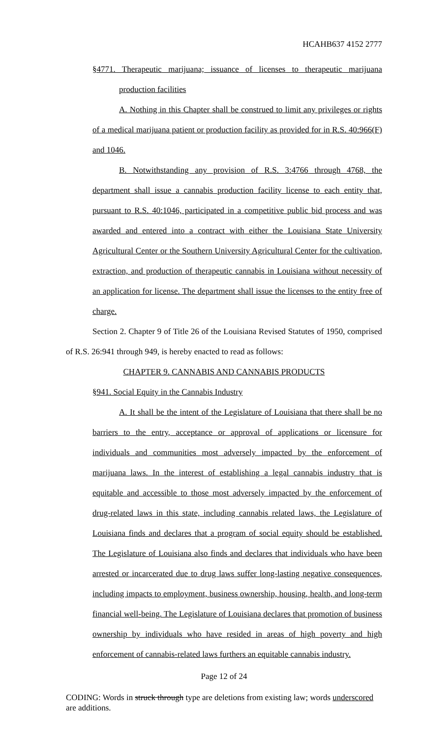HCAHB637 4152 2777
§4771. Therapeutic marijuana; issuance of licenses to therapeutic marijuana production facilities
A. Nothing in this Chapter shall be construed to limit any privileges or rights of a medical marijuana patient or production facility as provided for in R.S. 40:966(F) and 1046.
B. Notwithstanding any provision of R.S. 3:4766 through 4768, the department shall issue a cannabis production facility license to each entity that, pursuant to R.S. 40:1046, participated in a competitive public bid process and was awarded and entered into a contract with either the Louisiana State University Agricultural Center or the Southern University Agricultural Center for the cultivation, extraction, and production of therapeutic cannabis in Louisiana without necessity of an application for license. The department shall issue the licenses to the entity free of charge.
Section 2. Chapter 9 of Title 26 of the Louisiana Revised Statutes of 1950, comprised of R.S. 26:941 through 949, is hereby enacted to read as follows:
CHAPTER 9. CANNABIS AND CANNABIS PRODUCTS
§941. Social Equity in the Cannabis Industry
A. It shall be the intent of the Legislature of Louisiana that there shall be no barriers to the entry, acceptance or approval of applications or licensure for individuals and communities most adversely impacted by the enforcement of marijuana laws. In the interest of establishing a legal cannabis industry that is equitable and accessible to those most adversely impacted by the enforcement of drug-related laws in this state, including cannabis related laws, the Legislature of Louisiana finds and declares that a program of social equity should be established. The Legislature of Louisiana also finds and declares that individuals who have been arrested or incarcerated due to drug laws suffer long-lasting negative consequences, including impacts to employment, business ownership, housing, health, and long-term financial well-being. The Legislature of Louisiana declares that promotion of business ownership by individuals who have resided in areas of high poverty and high enforcement of cannabis-related laws furthers an equitable cannabis industry.
Page 12 of 24
CODING: Words in struck through type are deletions from existing law; words underscored are additions.